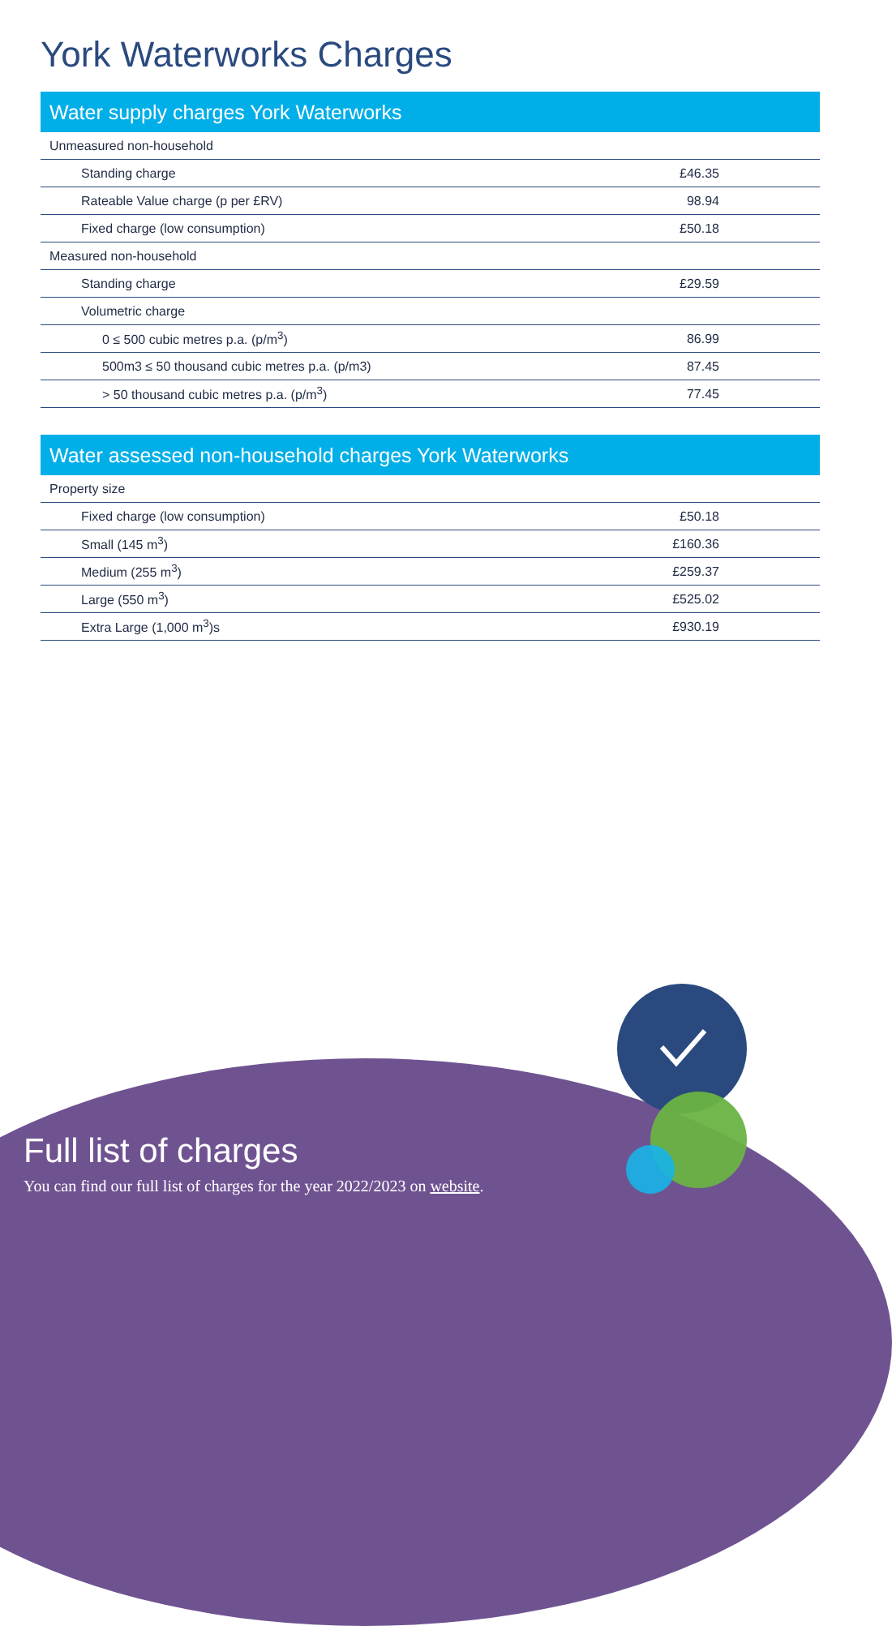York Waterworks Charges
| Water supply charges York Waterworks | |
| --- | --- |
| Unmeasured non-household | |
| Standing charge | £46.35 |
| Rateable Value charge (p per £RV) | 98.94 |
| Fixed charge (low consumption) | £50.18 |
| Measured non-household | |
| Standing charge | £29.59 |
| Volumetric charge | |
| 0 ≤ 500 cubic metres p.a. (p/m<sup>3</sup>) | 86.99 |
| 500m3 ≤ 50 thousand cubic metres p.a. (p/m3) | 87.45 |
| > 50 thousand cubic metres p.a. (p/m<sup>3</sup>) | 77.45 |
| Water assessed non-household charges York Waterworks | |
| --- | --- |
| Property size | |
| Fixed charge (low consumption) | £50.18 |
| Small (145 m<sup>3</sup>) | £160.36 |
| Medium (255 m<sup>3</sup>) | £259.37 |
| Large (550 m<sup>3</sup>) | £525.02 |
| Extra Large (1,000 m<sup>3</sup>)s | £930.19 |
Full list of charges
You can find our full list of charges for the year 2022/2023 on website.